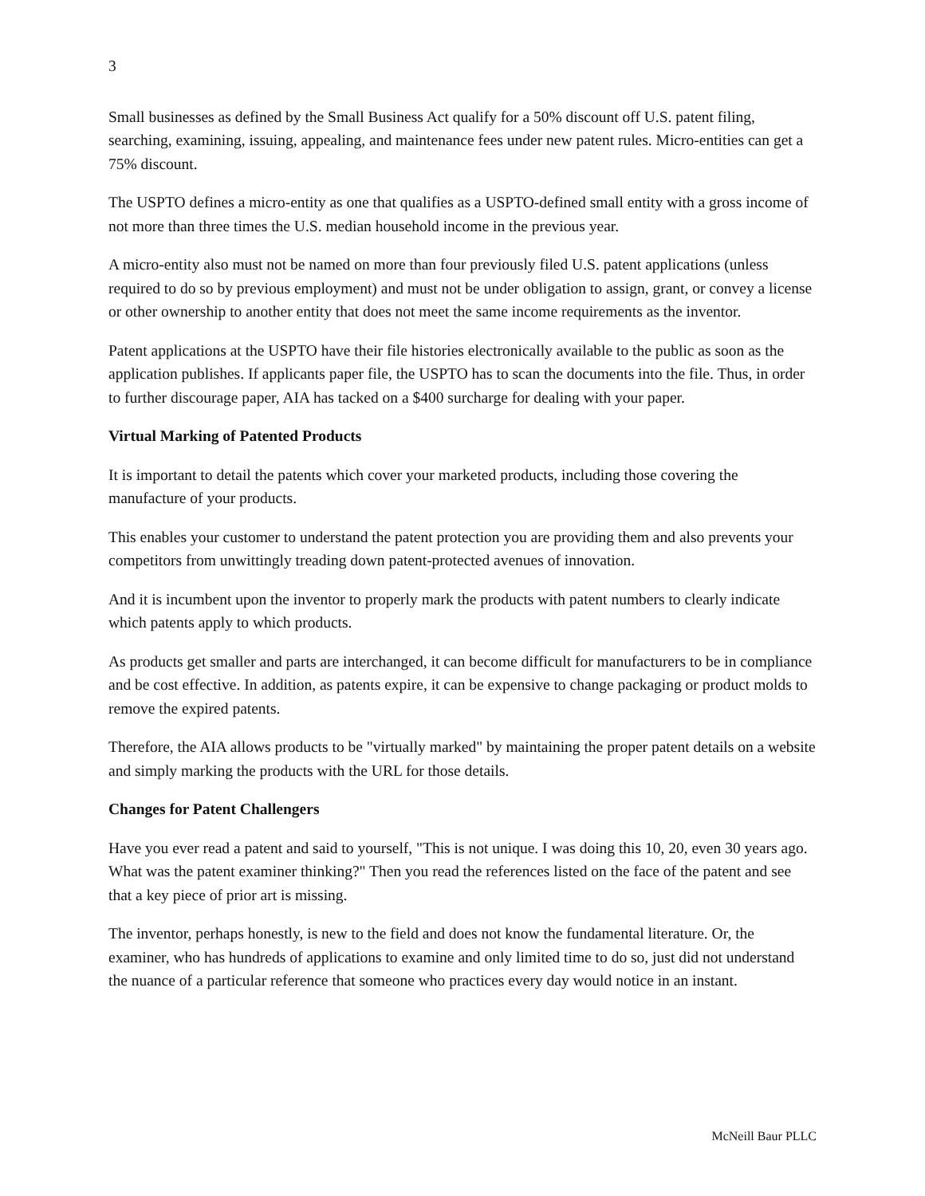3
Small businesses as defined by the Small Business Act qualify for a 50% discount off U.S. patent filing, searching, examining, issuing, appealing, and maintenance fees under new patent rules. Micro-entities can get a 75% discount.
The USPTO defines a micro-entity as one that qualifies as a USPTO-defined small entity with a gross income of not more than three times the U.S. median household income in the previous year.
A micro-entity also must not be named on more than four previously filed U.S. patent applications (unless required to do so by previous employment) and must not be under obligation to assign, grant, or convey a license or other ownership to another entity that does not meet the same income requirements as the inventor.
Patent applications at the USPTO have their file histories electronically available to the public as soon as the application publishes. If applicants paper file, the USPTO has to scan the documents into the file. Thus, in order to further discourage paper, AIA has tacked on a $400 surcharge for dealing with your paper.
Virtual Marking of Patented Products
It is important to detail the patents which cover your marketed products, including those covering the manufacture of your products.
This enables your customer to understand the patent protection you are providing them and also prevents your competitors from unwittingly treading down patent-protected avenues of innovation.
And it is incumbent upon the inventor to properly mark the products with patent numbers to clearly indicate which patents apply to which products.
As products get smaller and parts are interchanged, it can become difficult for manufacturers to be in compliance and be cost effective. In addition, as patents expire, it can be expensive to change packaging or product molds to remove the expired patents.
Therefore, the AIA allows products to be "virtually marked" by maintaining the proper patent details on a website and simply marking the products with the URL for those details.
Changes for Patent Challengers
Have you ever read a patent and said to yourself, "This is not unique. I was doing this 10, 20, even 30 years ago. What was the patent examiner thinking?" Then you read the references listed on the face of the patent and see that a key piece of prior art is missing.
The inventor, perhaps honestly, is new to the field and does not know the fundamental literature. Or, the examiner, who has hundreds of applications to examine and only limited time to do so, just did not understand the nuance of a particular reference that someone who practices every day would notice in an instant.
McNeill Baur PLLC